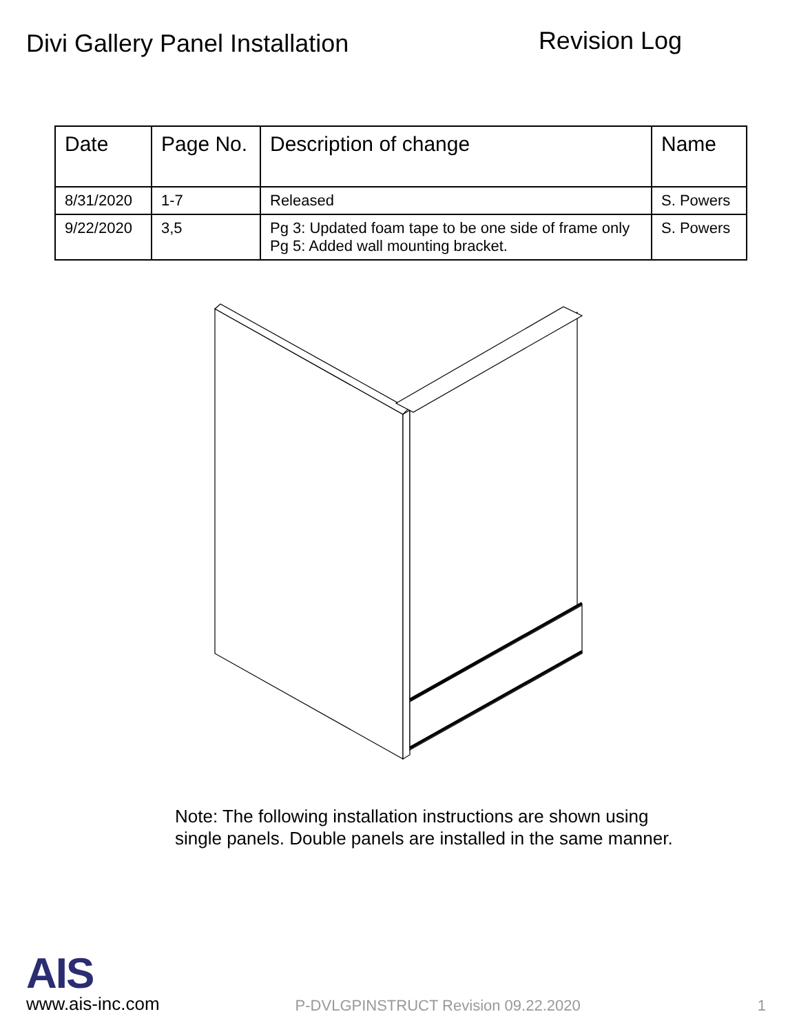Divi Gallery Panel Installation
Revision Log
| Date | Page No. | Description of change | Name |
| --- | --- | --- | --- |
| 8/31/2020 | 1-7 | Released | S. Powers |
| 9/22/2020 | 3,5 | Pg 3: Updated foam tape to be one side of frame only Pg 5: Added wall mounting bracket. | S. Powers |
Note: The following installation instructions are shown using
single panels. Double panels are installed in the same manner.
AIS
www.ais-inc.com
P-DVLGPINSTRUCT Revision 09.22.2020
1